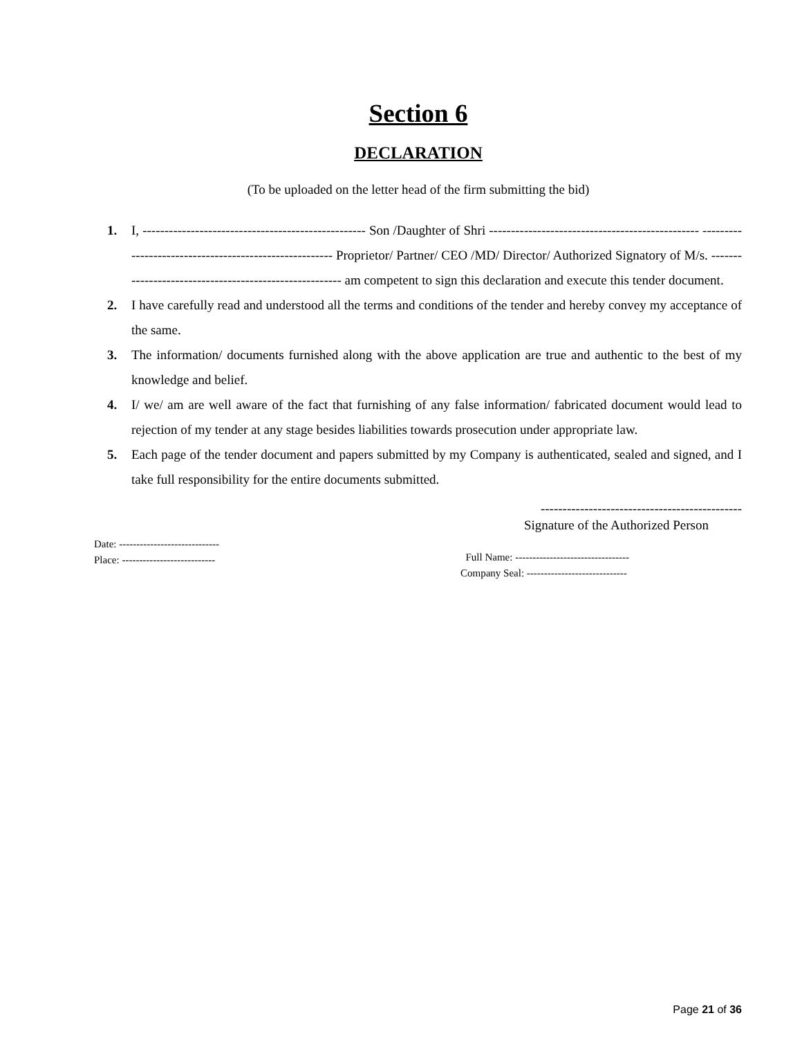Section 6
DECLARATION
(To be uploaded on the letter head of the firm submitting the bid)
1. I, --------------------------------------------------- Son /Daughter of Shri ------------------------------------------------ ------------------------------------------------------- Proprietor/ Partner/ CEO /MD/ Director/ Authorized Signatory of M/s. ------------------------------------------------------- am competent to sign this declaration and execute this tender document.
2. I have carefully read and understood all the terms and conditions of the tender and hereby convey my acceptance of the same.
3. The information/ documents furnished along with the above application are true and authentic to the best of my knowledge and belief.
4. I/ we/ am are well aware of the fact that furnishing of any false information/ fabricated document would lead to rejection of my tender at any stage besides liabilities towards prosecution under appropriate law.
5. Each page of the tender document and papers submitted by my Company is authenticated, sealed and signed, and I take full responsibility for the entire documents submitted.
----------------------------------------------
Signature of the Authorized Person
Date: -----------------------------
Place: ---------------------------
Full Name: ---------------------------------
Company Seal: -----------------------------
Page 21 of 36